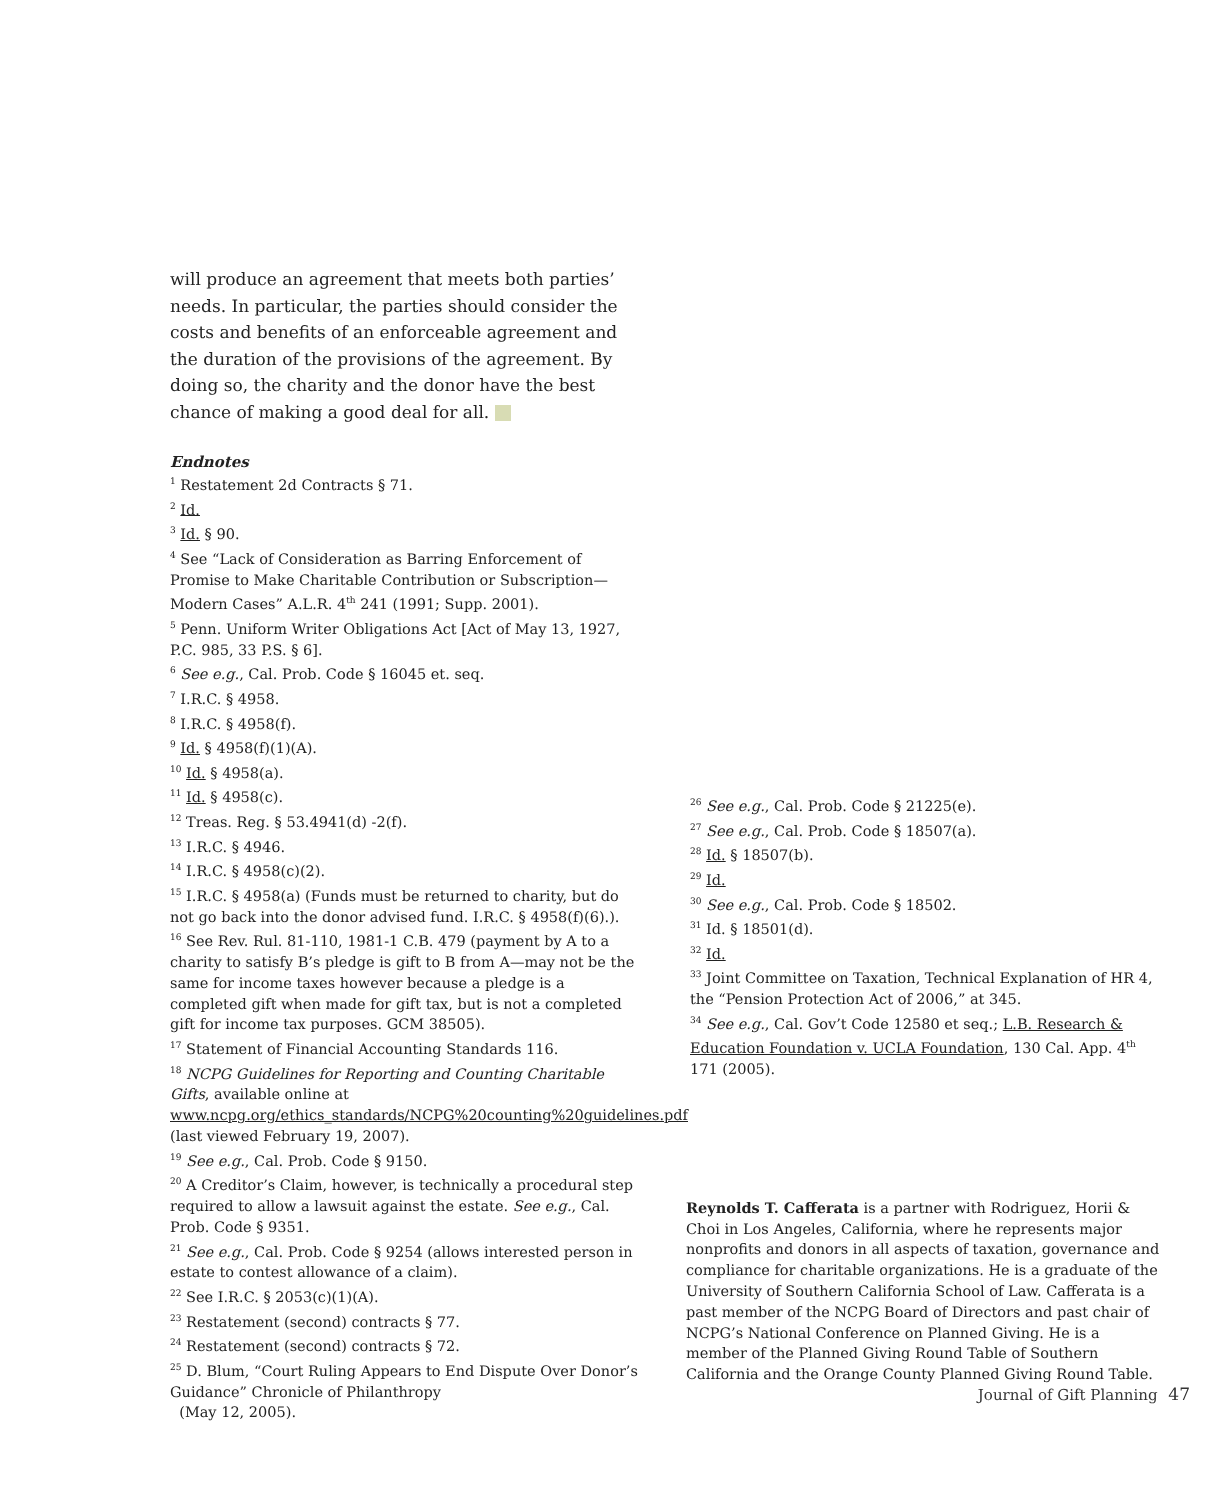will produce an agreement that meets both parties’ needs. In particular, the parties should consider the costs and benefits of an enforceable agreement and the duration of the provisions of the agreement. By doing so, the charity and the donor have the best chance of making a good deal for all.
Endnotes
<sup>1</sup> Restatement 2d Contracts § 71.
<sup>2</sup> Id.
<sup>3</sup> Id. § 90.
<sup>4</sup> See “Lack of Consideration as Barring Enforcement of Promise to Make Charitable Contribution or Subscription—Modern Cases” A.L.R. 4<sup>th</sup> 241 (1991; Supp. 2001).
<sup>5</sup> Penn. Uniform Writer Obligations Act [Act of May 13, 1927, P.C. 985, 33 P.S. § 6].
<sup>6</sup> See e.g., Cal. Prob. Code § 16045 et. seq.
<sup>7</sup> I.R.C. § 4958.
<sup>8</sup> I.R.C. § 4958(f).
<sup>9</sup> Id. § 4958(f)(1)(A).
<sup>10</sup> Id. § 4958(a).
<sup>11</sup> Id. § 4958(c).
<sup>12</sup> Treas. Reg. § 53.4941(d) -2(f).
<sup>13</sup> I.R.C. § 4946.
<sup>14</sup> I.R.C. § 4958(c)(2).
<sup>15</sup> I.R.C. § 4958(a) (Funds must be returned to charity, but do not go back into the donor advised fund. I.R.C. § 4958(f)(6).).
<sup>16</sup> See Rev. Rul. 81-110, 1981-1 C.B. 479 (payment by A to a charity to satisfy B’s pledge is gift to B from A—may not be the same for income taxes however because a pledge is a completed gift when made for gift tax, but is not a completed gift for income tax purposes. GCM 38505).
<sup>17</sup> Statement of Financial Accounting Standards 116.
<sup>18</sup> NCPG Guidelines for Reporting and Counting Charitable Gifts, available online at www.ncpg.org/ethics_standards/NCPG%20counting%20guidelines.pdf (last viewed February 19, 2007).
<sup>19</sup> See e.g., Cal. Prob. Code § 9150.
<sup>20</sup> A Creditor’s Claim, however, is technically a procedural step required to allow a lawsuit against the estate. See e.g., Cal. Prob. Code § 9351.
<sup>21</sup> See e.g., Cal. Prob. Code § 9254 (allows interested person in estate to contest allowance of a claim).
<sup>22</sup> See I.R.C. § 2053(c)(1)(A).
<sup>23</sup> Restatement (second) contracts § 77.
<sup>24</sup> Restatement (second) contracts § 72.
<sup>25</sup> D. Blum, “Court Ruling Appears to End Dispute Over Donor’s Guidance” Chronicle of Philanthropy
(May 12, 2005).
<sup>26</sup> See e.g., Cal. Prob. Code § 21225(e).
<sup>27</sup> See e.g., Cal. Prob. Code § 18507(a).
<sup>28</sup> Id. § 18507(b).
<sup>29</sup> Id.
<sup>30</sup> See e.g., Cal. Prob. Code § 18502.
<sup>31</sup> Id. § 18501(d).
<sup>32</sup> Id.
<sup>33</sup> Joint Committee on Taxation, Technical Explanation of HR 4, the “Pension Protection Act of 2006,” at 345.
<sup>34</sup> See e.g., Cal. Gov’t Code 12580 et seq.; L.B. Research & Education Foundation v. UCLA Foundation, 130 Cal. App. 4<sup>th</sup> 171 (2005).
Reynolds T. Cafferata is a partner with Rodriguez, Horii & Choi in Los Angeles, California, where he represents major nonprofits and donors in all aspects of taxation, governance and compliance for charitable organizations. He is a graduate of the University of Southern California School of Law. Cafferata is a past member of the NCPG Board of Directors and past chair of NCPG’s National Conference on Planned Giving. He is a member of the Planned Giving Round Table of Southern California and the Orange County Planned Giving Round Table.
Journal of Gift Planning 47